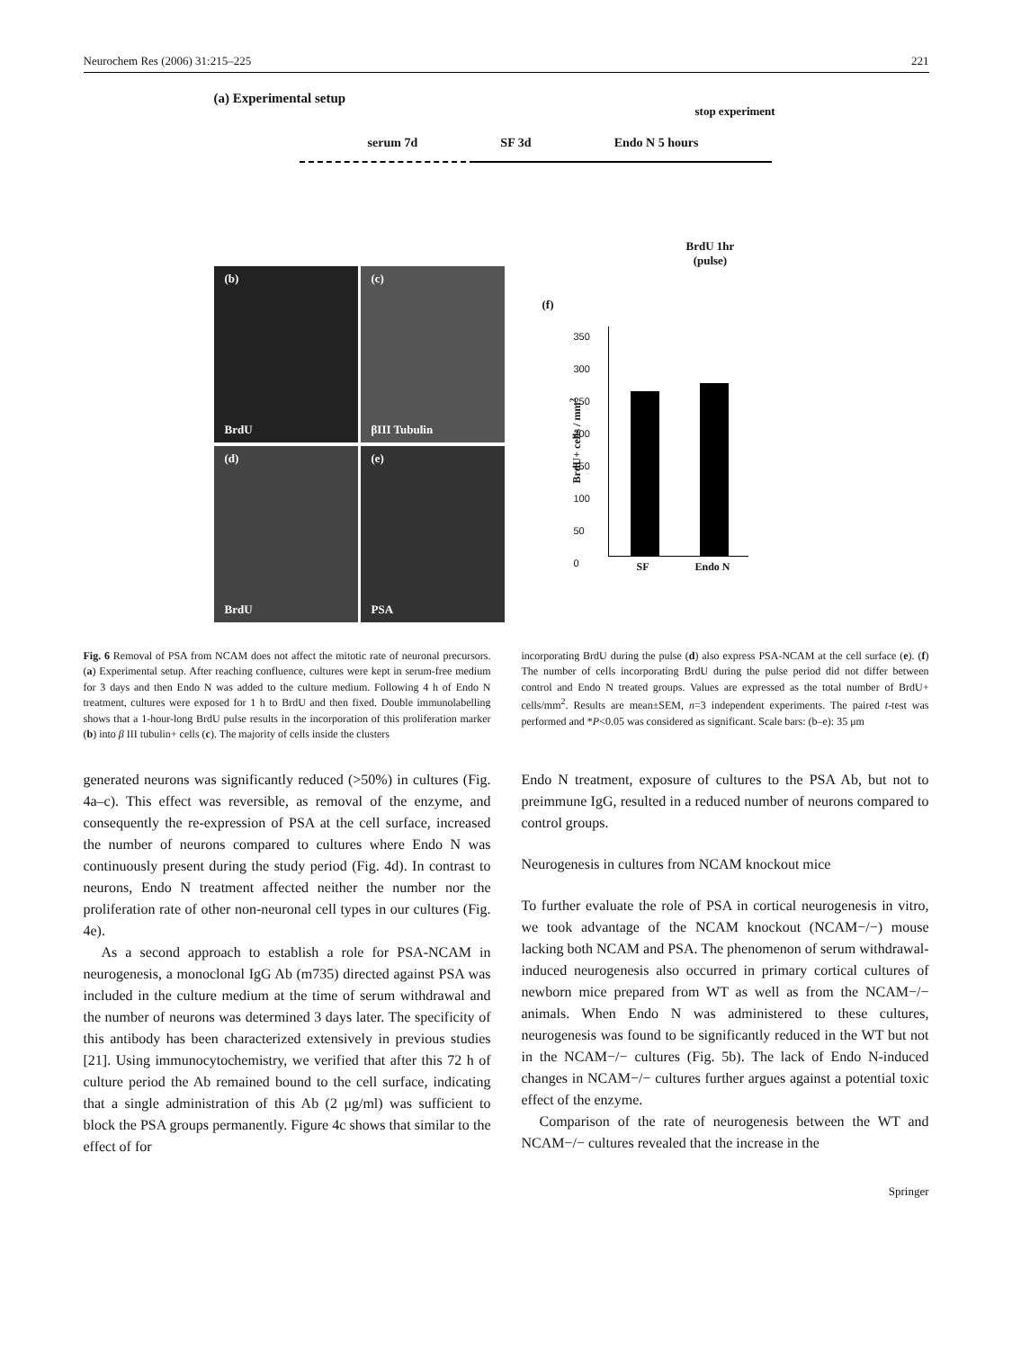Neurochem Res (2006) 31:215–225 221
(a) Experimental setup
stop experiment
serum 7d SF 3d Endo N 5 hours
BrdU 1hr
(pulse)
(b)
BrdU
(c)
βIII Tubulin
(d)
BrdU
(e)
PSA
(f)
BrdU+ cells / mm<sup>2</sup>
350
300
250
200
150
100
50
0
SF Endo N
Fig. 6 Removal of PSA from NCAM does not affect the mitotic rate of neuronal precursors. (a) Experimental setup. After reaching confluence, cultures were kept in serum-free medium for 3 days and then Endo N was added to the culture medium. Following 4 h of Endo N treatment, cultures were exposed for 1 h to BrdU and then fixed. Double immunolabelling shows that a 1-hour-long BrdU pulse results in the incorporation of this proliferation marker (b) into β III tubulin+ cells (c). The majority of cells inside the clusters
incorporating BrdU during the pulse (d) also express PSA-NCAM at the cell surface (e). (f) The number of cells incorporating BrdU during the pulse period did not differ between control and Endo N treated groups. Values are expressed as the total number of BrdU+ cells/mm<sup>2</sup>. Results are mean±SEM, n=3 independent experiments. The paired t-test was performed and *P<0.05 was considered as significant. Scale bars: (b–e): 35 μm
generated neurons was significantly reduced (>50%) in cultures (Fig. 4a–c). This effect was reversible, as removal of the enzyme, and consequently the re-expression of PSA at the cell surface, increased the number of neurons compared to cultures where Endo N was continuously present during the study period (Fig. 4d). In contrast to neurons, Endo N treatment affected neither the number nor the proliferation rate of other non-neuronal cell types in our cultures (Fig. 4e).
As a second approach to establish a role for PSA-NCAM in neurogenesis, a monoclonal IgG Ab (m735) directed against PSA was included in the culture medium at the time of serum withdrawal and the number of neurons was determined 3 days later. The specificity of this antibody has been characterized extensively in previous studies [21]. Using immunocytochemistry, we verified that after this 72 h of culture period the Ab remained bound to the cell surface, indicating that a single administration of this Ab (2 μg/ml) was sufficient to block the PSA groups permanently. Figure 4c shows that similar to the effect of for
Endo N treatment, exposure of cultures to the PSA Ab, but not to preimmune IgG, resulted in a reduced number of neurons compared to control groups.
Neurogenesis in cultures from NCAM knockout mice
To further evaluate the role of PSA in cortical neurogenesis in vitro, we took advantage of the NCAM knockout (NCAM−/−) mouse lacking both NCAM and PSA. The phenomenon of serum withdrawal-induced neurogenesis also occurred in primary cortical cultures of newborn mice prepared from WT as well as from the NCAM−/− animals. When Endo N was administered to these cultures, neurogenesis was found to be significantly reduced in the WT but not in the NCAM−/− cultures (Fig. 5b). The lack of Endo N-induced changes in NCAM−/− cultures further argues against a potential toxic effect of the enzyme.
Comparison of the rate of neurogenesis between the WT and NCAM−/− cultures revealed that the increase in the
Springer